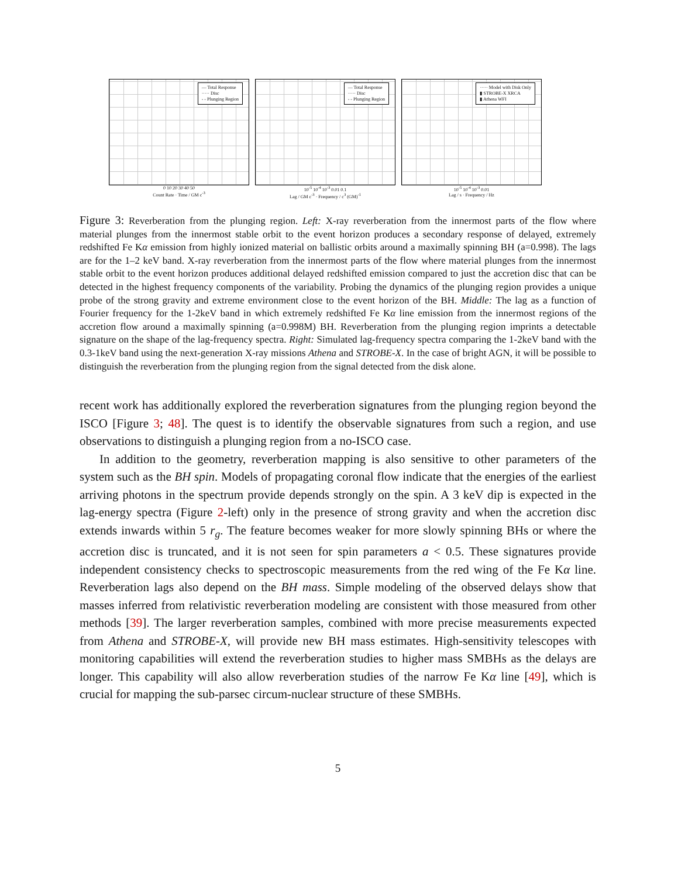— Total Response
····· Disc
- - Plunging Region
0 10 20 30 40 50
Count Rate · Time / GM c<sup>-3</sup>
— Total Response
····· Disc
- - Plunging Region
10<sup>-5</sup> 10<sup>-4</sup> 10<sup>-3</sup> 0.01 0.1
Lag / GM c<sup>-3</sup> · Frequency / c<sup>3</sup> (GM)<sup>-1</sup>
····· Model with Disk Only
▮ STROBE-X XRCA
▮ Athena WFI
10<sup>-5</sup> 10<sup>-4</sup> 10<sup>-3</sup> 0.01
Lag / s · Frequency / Hz
Figure 3: Reverberation from the plunging region. Left: X-ray reverberation from the innermost parts of the flow where material plunges from the innermost stable orbit to the event horizon produces a secondary response of delayed, extremely redshifted Fe Kα emission from highly ionized material on ballistic orbits around a maximally spinning BH (a=0.998). The lags are for the 1–2 keV band. X-ray reverberation from the innermost parts of the flow where material plunges from the innermost stable orbit to the event horizon produces additional delayed redshifted emission compared to just the accretion disc that can be detected in the highest frequency components of the variability. Probing the dynamics of the plunging region provides a unique probe of the strong gravity and extreme environment close to the event horizon of the BH. Middle: The lag as a function of Fourier frequency for the 1-2keV band in which extremely redshifted Fe Kα line emission from the innermost regions of the accretion flow around a maximally spinning (a=0.998M) BH. Reverberation from the plunging region imprints a detectable signature on the shape of the lag-frequency spectra. Right: Simulated lag-frequency spectra comparing the 1-2keV band with the 0.3-1keV band using the next-generation X-ray missions Athena and STROBE-X. In the case of bright AGN, it will be possible to distinguish the reverberation from the plunging region from the signal detected from the disk alone.
recent work has additionally explored the reverberation signatures from the plunging region beyond the ISCO [Figure 3; 48]. The quest is to identify the observable signatures from such a region, and use observations to distinguish a plunging region from a no-ISCO case.
In addition to the geometry, reverberation mapping is also sensitive to other parameters of the system such as the BH spin. Models of propagating coronal flow indicate that the energies of the earliest arriving photons in the spectrum provide depends strongly on the spin. A 3 keV dip is expected in the lag-energy spectra (Figure 2-left) only in the presence of strong gravity and when the accretion disc extends inwards within 5 r<sub>g</sub>. The feature becomes weaker for more slowly spinning BHs or where the accretion disc is truncated, and it is not seen for spin parameters a < 0.5. These signatures provide independent consistency checks to spectroscopic measurements from the red wing of the Fe Kα line. Reverberation lags also depend on the BH mass. Simple modeling of the observed delays show that masses inferred from relativistic reverberation modeling are consistent with those measured from other methods [39]. The larger reverberation samples, combined with more precise measurements expected from Athena and STROBE-X, will provide new BH mass estimates. High-sensitivity telescopes with monitoring capabilities will extend the reverberation studies to higher mass SMBHs as the delays are longer. This capability will also allow reverberation studies of the narrow Fe Kα line [49], which is crucial for mapping the sub-parsec circum-nuclear structure of these SMBHs.
5